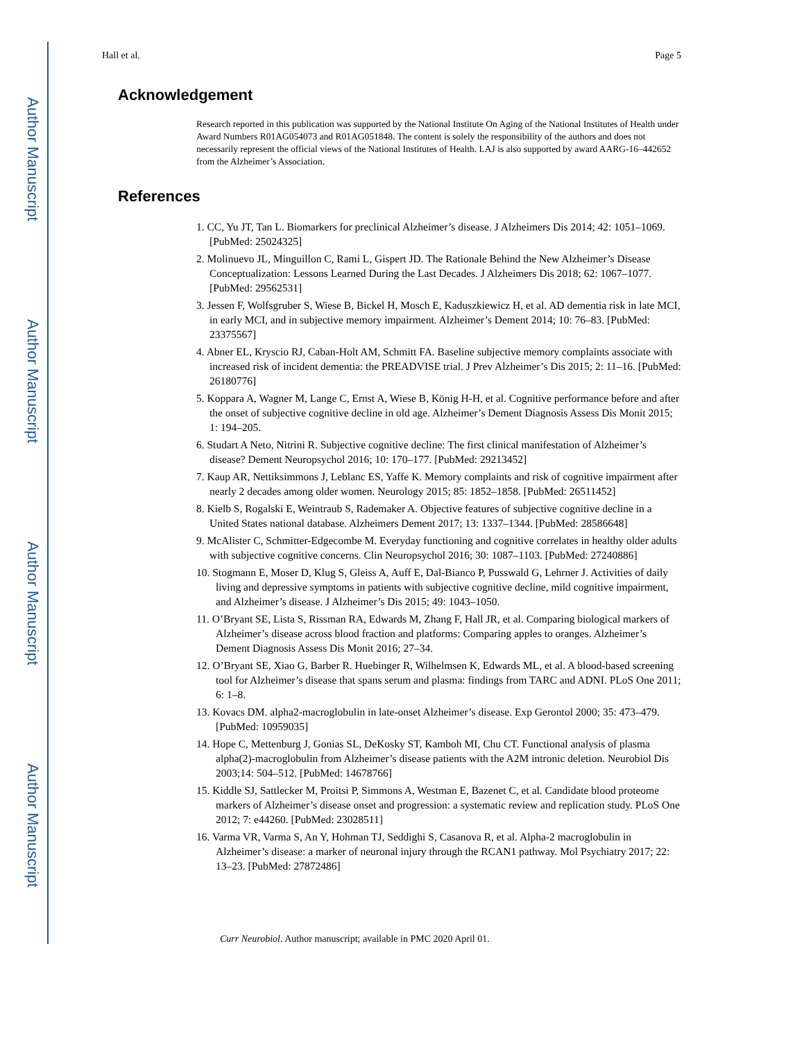Author Manuscript
Author Manuscript
Author Manuscript
Author Manuscript
Hall et al. Page 5
Acknowledgement
Research reported in this publication was supported by the National Institute On Aging of the National Institutes of Health under Award Numbers R01AG054073 and R01AG051848. The content is solely the responsibility of the authors and does not necessarily represent the official views of the National Institutes of Health. LAJ is also supported by award AARG-16–442652 from the Alzheimer’s Association.
References
1. CC, Yu JT, Tan L. Biomarkers for preclinical Alzheimer’s disease. J Alzheimers Dis 2014; 42: 1051–1069. [PubMed: 25024325]
2. Molinuevo JL, Minguillon C, Rami L, Gispert JD. The Rationale Behind the New Alzheimer’s Disease Conceptualization: Lessons Learned During the Last Decades. J Alzheimers Dis 2018; 62: 1067–1077. [PubMed: 29562531]
3. Jessen F, Wolfsgruber S, Wiese B, Bickel H, Mosch E, Kaduszkiewicz H, et al. AD dementia risk in late MCI, in early MCI, and in subjective memory impairment. Alzheimer’s Dement 2014; 10: 76–83. [PubMed: 23375567]
4. Abner EL, Kryscio RJ, Caban-Holt AM, Schmitt FA. Baseline subjective memory complaints associate with increased risk of incident dementia: the PREADVISE trial. J Prev Alzheimer’s Dis 2015; 2: 11–16. [PubMed: 26180776]
5. Koppara A, Wagner M, Lange C, Ernst A, Wiese B, König H-H, et al. Cognitive performance before and after the onset of subjective cognitive decline in old age. Alzheimer’s Dement Diagnosis Assess Dis Monit 2015; 1: 194–205.
6. Studart A Neto, Nitrini R. Subjective cognitive decline: The first clinical manifestation of Alzheimer’s disease? Dement Neuropsychol 2016; 10: 170–177. [PubMed: 29213452]
7. Kaup AR, Nettiksimmons J, Leblanc ES, Yaffe K. Memory complaints and risk of cognitive impairment after nearly 2 decades among older women. Neurology 2015; 85: 1852–1858. [PubMed: 26511452]
8. Kielb S, Rogalski E, Weintraub S, Rademaker A. Objective features of subjective cognitive decline in a United States national database. Alzheimers Dement 2017; 13: 1337–1344. [PubMed: 28586648]
9. McAlister C, Schmitter-Edgecombe M. Everyday functioning and cognitive correlates in healthy older adults with subjective cognitive concerns. Clin Neuropsychol 2016; 30: 1087–1103. [PubMed: 27240886]
10. Stogmann E, Moser D, Klug S, Gleiss A, Auff E, Dal-Bianco P, Pusswald G, Lehrner J. Activities of daily living and depressive symptoms in patients with subjective cognitive decline, mild cognitive impairment, and Alzheimer’s disease. J Alzheimer’s Dis 2015; 49: 1043–1050.
11. O’Bryant SE, Lista S, Rissman RA, Edwards M, Zhang F, Hall JR, et al. Comparing biological markers of Alzheimer’s disease across blood fraction and platforms: Comparing apples to oranges. Alzheimer’s Dement Diagnosis Assess Dis Monit 2016; 27–34.
12. O’Bryant SE, Xiao G, Barber R. Huebinger R, Wilhelmsen K, Edwards ML, et al. A blood-based screening tool for Alzheimer’s disease that spans serum and plasma: findings from TARC and ADNI. PLoS One 2011; 6: 1–8.
13. Kovacs DM. alpha2-macroglobulin in late-onset Alzheimer’s disease. Exp Gerontol 2000; 35: 473–479. [PubMed: 10959035]
14. Hope C, Mettenburg J, Gonias SL, DeKosky ST, Kamboh MI, Chu CT. Functional analysis of plasma alpha(2)-macroglobulin from Alzheimer’s disease patients with the A2M intronic deletion. Neurobiol Dis 2003;14: 504–512. [PubMed: 14678766]
15. Kiddle SJ, Sattlecker M, Proitsi P, Simmons A, Westman E, Bazenet C, et al. Candidate blood proteome markers of Alzheimer’s disease onset and progression: a systematic review and replication study. PLoS One 2012; 7: e44260. [PubMed: 23028511]
16. Varma VR, Varma S, An Y, Hohman TJ, Seddighi S, Casanova R, et al. Alpha-2 macroglobulin in Alzheimer’s disease: a marker of neuronal injury through the RCAN1 pathway. Mol Psychiatry 2017; 22: 13–23. [PubMed: 27872486]
Curr Neurobiol. Author manuscript; available in PMC 2020 April 01.